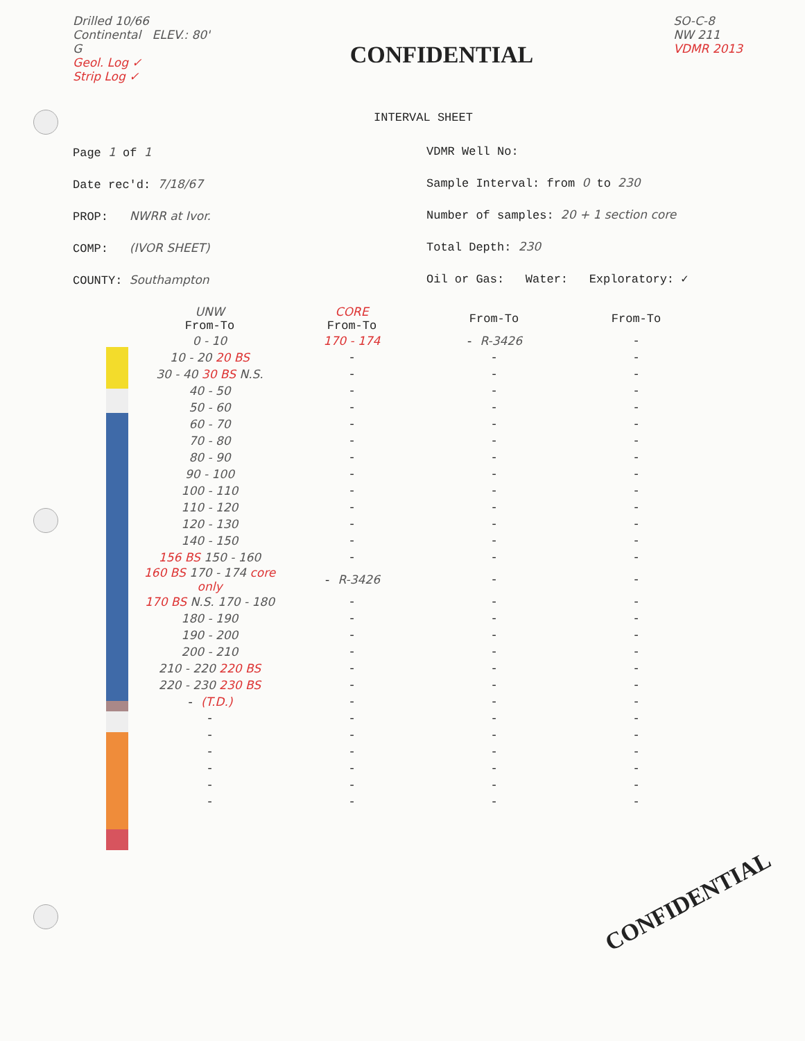Drilled 10/66
Continental ELEV.: 80'
G
Geol. Log ✓
Strip Log ✓
CONFIDENTIAL
SO-C-8
NW 211
VDMR 2013
INTERVAL SHEET
Page 1 of 1
Date rec'd: 7/18/67
PROP: NWRR at Ivor.
COMP: (IVOR SHEET)
COUNTY: Southampton
VDMR Well No:
Sample Interval: from 0 to 230
Number of samples: 20 + 1 section core
Total Depth: 230
Oil or Gas: Water: Exploratory: ✓
| UNW From-To | CORE From-To | From-To | From-To |
| --- | --- | --- | --- |
| 0 - 10 | 170 - 174 | - R-3426 | - |
| 10 - 20 20 BS | - | - | - |
| 30 - 40 30 BS N.S. | - | - | - |
| 40 - 50 | - | - | - |
| 50 - 60 | - | - | - |
| 60 - 70 | - | - | - |
| 70 - 80 | - | - | - |
| 80 - 90 | - | - | - |
| 90 - 100 | - | - | - |
| 100 - 110 | - | - | - |
| 110 - 120 | - | - | - |
| 120 - 130 | - | - | - |
| 140 - 150 | - | - | - |
| 156 BS 150 - 160 | - | - | - |
| 160 BS 170 - 174 core only | - R-3426 | - | - |
| 170 BS N.S. 170 - 180 | - | - | - |
| 180 - 190 | - | - | - |
| 190 - 200 | - | - | - |
| 200 - 210 | - | - | - |
| 210 - 220 220 BS | - | - | - |
| 220 - 230 230 BS | - | - | - |
| - (T.D.) | - | - | - |
| - | - | - | - |
| - | - | - | - |
| - | - | - | - |
| - | - | - | - |
| - | - | - | - |
| - | - | - | - |
CONFIDENTIAL